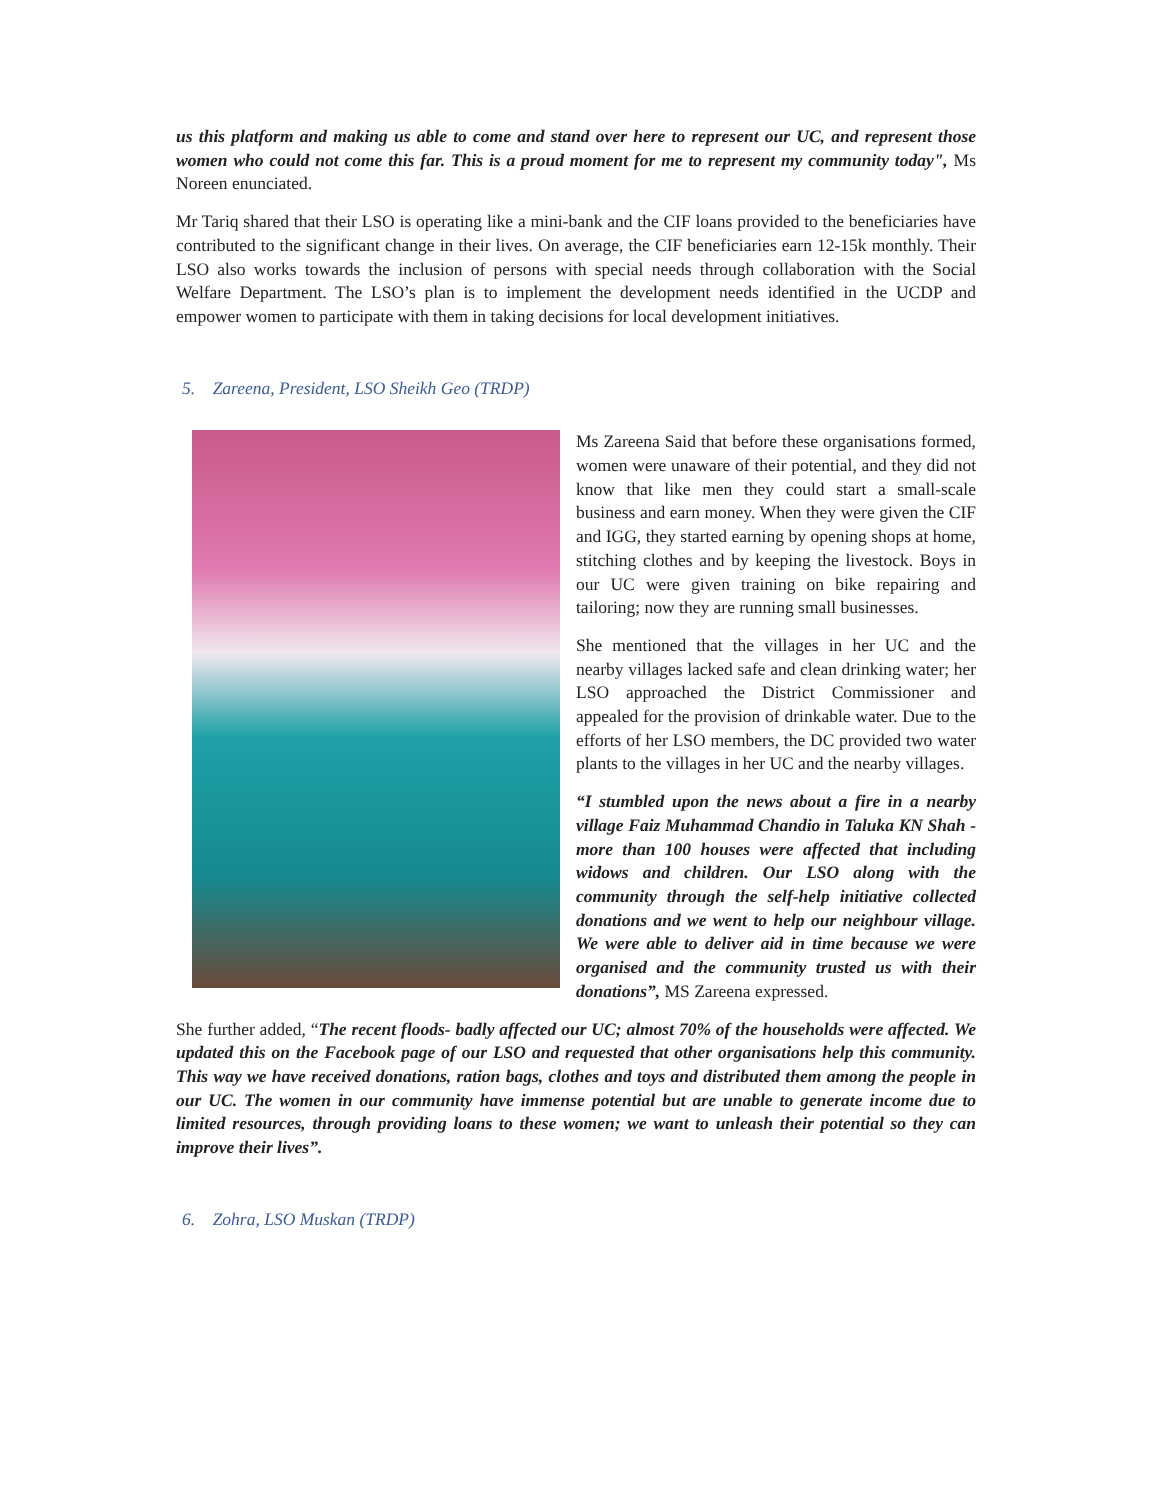us this platform and making us able to come and stand over here to represent our UC, and represent those women who could not come this far. This is a proud moment for me to represent my community today", Ms Noreen enunciated.
Mr Tariq shared that their LSO is operating like a mini-bank and the CIF loans provided to the beneficiaries have contributed to the significant change in their lives. On average, the CIF beneficiaries earn 12-15k monthly. Their LSO also works towards the inclusion of persons with special needs through collaboration with the Social Welfare Department. The LSO’s plan is to implement the development needs identified in the UCDP and empower women to participate with them in taking decisions for local development initiatives.
5. Zareena, President, LSO Sheikh Geo (TRDP)
Ms Zareena Said that before these organisations formed, women were unaware of their potential, and they did not know that like men they could start a small-scale business and earn money. When they were given the CIF and IGG, they started earning by opening shops at home, stitching clothes and by keeping the livestock. Boys in our UC were given training on bike repairing and tailoring; now they are running small businesses.
She mentioned that the villages in her UC and the nearby villages lacked safe and clean drinking water; her LSO approached the District Commissioner and appealed for the provision of drinkable water. Due to the efforts of her LSO members, the DC provided two water plants to the villages in her UC and the nearby villages.
“I stumbled upon the news about a fire in a nearby village Faiz Muhammad Chandio in Taluka KN Shah - more than 100 houses were affected that including widows and children. Our LSO along with the community through the self-help initiative collected donations and we went to help our neighbour village. We were able to deliver aid in time because we were organised and the community trusted us with their donations”, MS Zareena expressed.
She further added, “The recent floods- badly affected our UC; almost 70% of the households were affected. We updated this on the Facebook page of our LSO and requested that other organisations help this community. This way we have received donations, ration bags, clothes and toys and distributed them among the people in our UC. The women in our community have immense potential but are unable to generate income due to limited resources, through providing loans to these women; we want to unleash their potential so they can improve their lives”.
6. Zohra, LSO Muskan (TRDP)